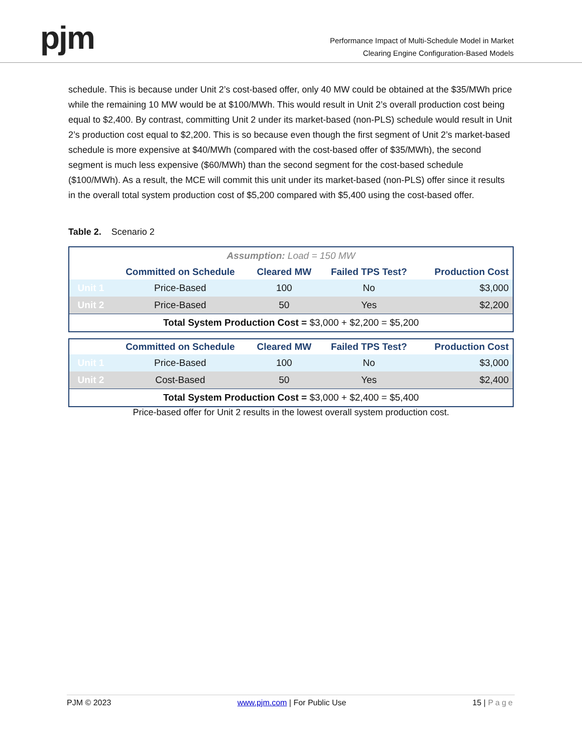pjm
Performance Impact of Multi-Schedule Model in Market
Clearing Engine Configuration-Based Models
schedule. This is because under Unit 2’s cost-based offer, only 40 MW could be obtained at the $35/MWh price while the remaining 10 MW would be at $100/MWh. This would result in Unit 2’s overall production cost being equal to $2,400. By contrast, committing Unit 2 under its market-based (non-PLS) schedule would result in Unit 2’s production cost equal to $2,200. This is so because even though the first segment of Unit 2’s market-based schedule is more expensive at $40/MWh (compared with the cost-based offer of $35/MWh), the second segment is much less expensive ($60/MWh) than the second segment for the cost-based schedule ($100/MWh). As a result, the MCE will commit this unit under its market-based (non-PLS) offer since it results in the overall total system production cost of $5,200 compared with $5,400 using the cost-based offer.
Table 2. Scenario 2
| Assumption: Load = 150 MW | | | | |
| | Committed on Schedule | Cleared MW | Failed TPS Test? | Production Cost |
| Unit 1 | Price-Based | 100 | No | $3,000 |
| Unit 2 | Price-Based | 50 | Yes | $2,200 |
| Total System Production Cost = $3,000 + $2,200 = $5,200 | | | | |
| | Committed on Schedule | Cleared MW | Failed TPS Test? | Production Cost |
| --- | --- | --- | --- | --- |
| Unit 1 | Price-Based | 100 | No | $3,000 |
| Unit 2 | Cost-Based | 50 | Yes | $2,400 |
| Total System Production Cost = $3,000 + $2,400 = $5,400 | | | | |
Price-based offer for Unit 2 results in the lowest overall system production cost.
PJM © 2023 www.pjm.com | For Public Use 15 | Page